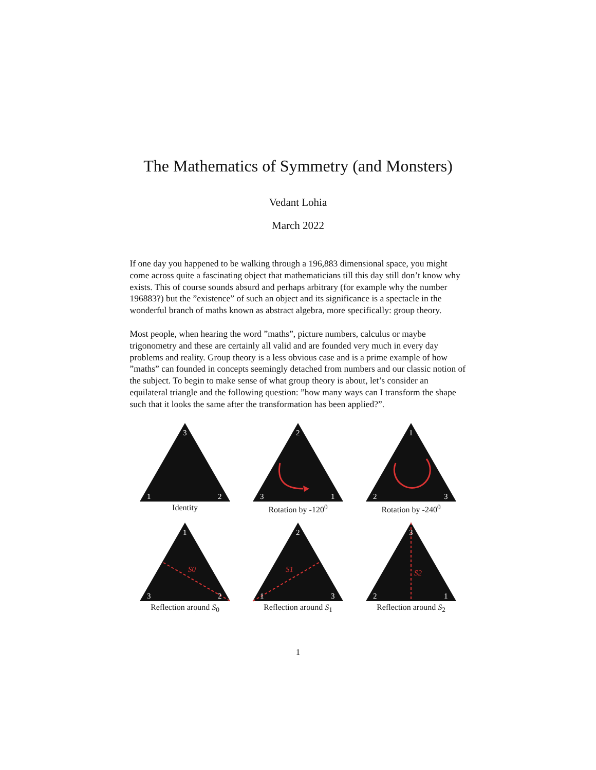The Mathematics of Symmetry (and Monsters)
Vedant Lohia
March 2022
If one day you happened to be walking through a 196,883 dimensional space, you might come across quite a fascinating object that mathematicians till this day still don’t know why exists. This of course sounds absurd and perhaps arbitrary (for example why the number 196883?) but the ”existence” of such an object and its significance is a spectacle in the wonderful branch of maths known as abstract algebra, more specifically: group theory.
Most people, when hearing the word ”maths”, picture numbers, calculus or maybe trigonometry and these are certainly all valid and are founded very much in every day problems and reality. Group theory is a less obvious case and is a prime example of how ”maths” can founded in concepts seemingly detached from numbers and our classic notion of the subject. To begin to make sense of what group theory is about, let’s consider an equilateral triangle and the following question: ”how many ways can I transform the shape such that it looks the same after the transformation has been applied?”.
3
1
2
Identity
2
3
1
Rotation by -120<sup>0</sup>
1
2
3
Rotation by -240<sup>0</sup>
S0
1
3
2
Reflection around S<sub>0</sub>
S1
2
1
3
Reflection around S<sub>1</sub>
S2
3
2
1
Reflection around S<sub>2</sub>
1